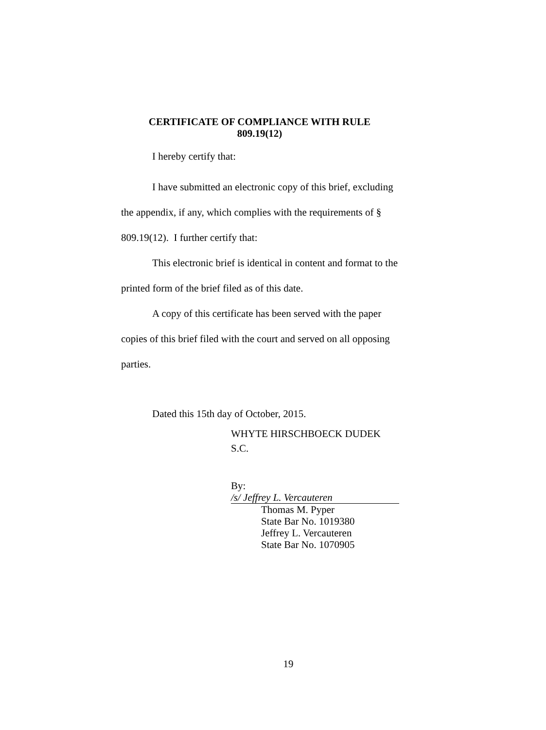CERTIFICATE OF COMPLIANCE WITH RULE
809.19(12)
I hereby certify that:
I have submitted an electronic copy of this brief, excluding the appendix, if any, which complies with the requirements of § 809.19(12). I further certify that:
This electronic brief is identical in content and format to the printed form of the brief filed as of this date.
A copy of this certificate has been served with the paper copies of this brief filed with the court and served on all opposing parties.
Dated this 15th day of October, 2015.
WHYTE HIRSCHBOECK DUDEK S.C.
By: /s/ Jeffrey L. Vercauteren
Thomas M. Pyper
State Bar No. 1019380
Jeffrey L. Vercauteren
State Bar No. 1070905
19